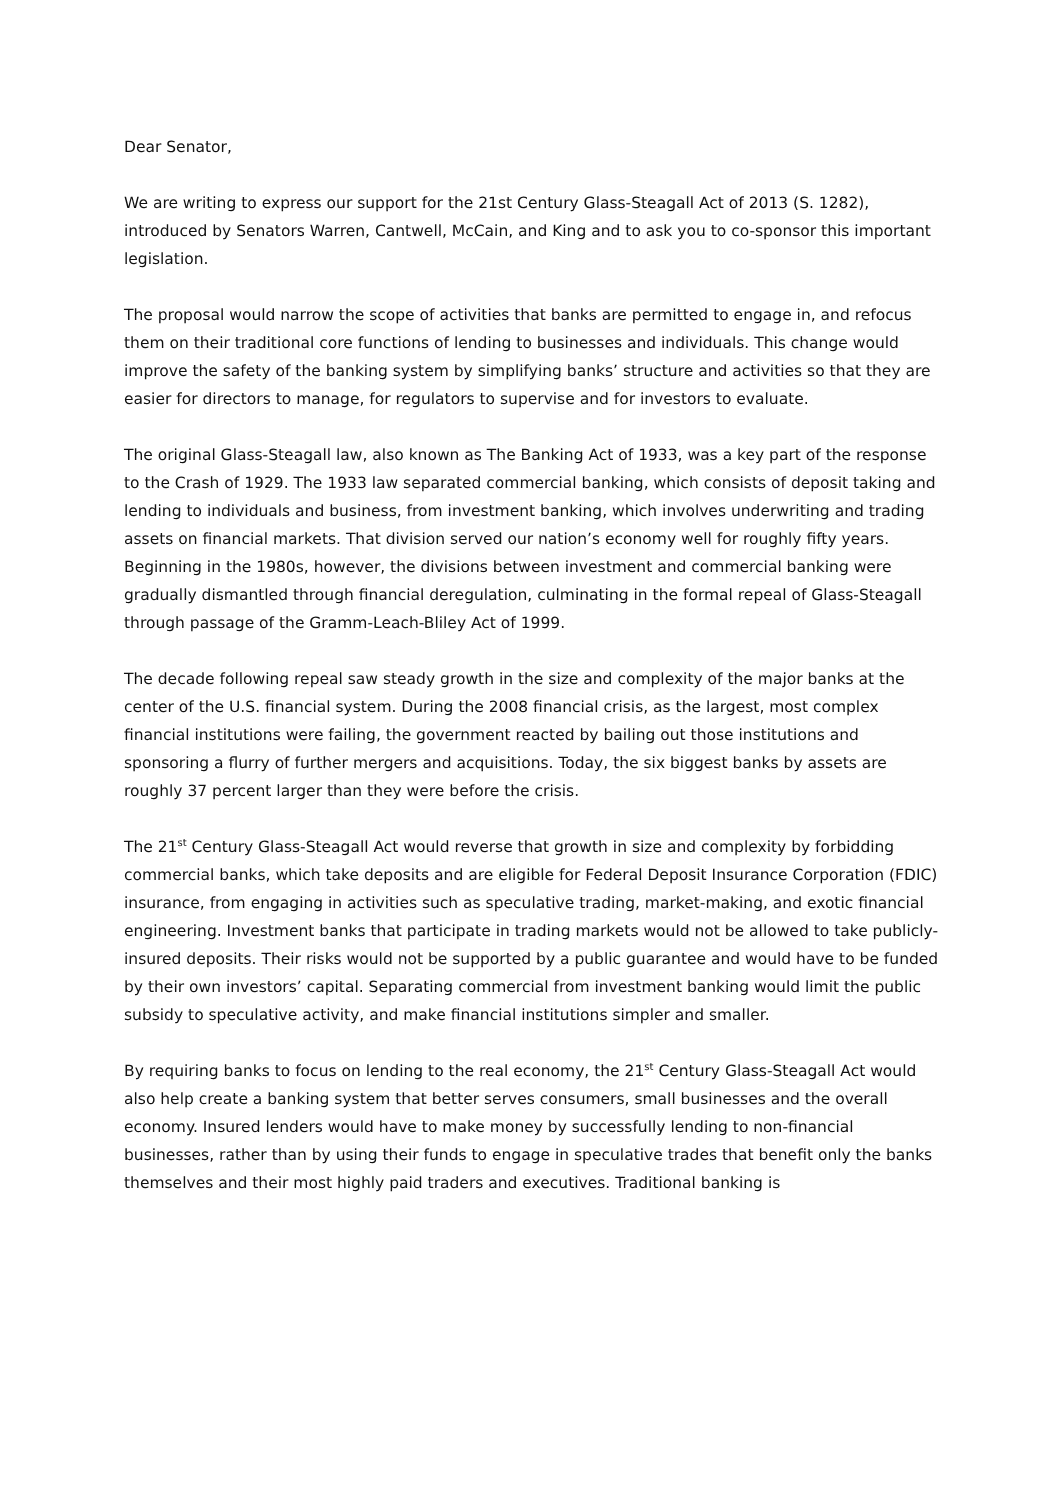Dear Senator,
We are writing to express our support for the 21st Century Glass-Steagall Act of 2013 (S. 1282), introduced by Senators Warren, Cantwell, McCain, and King and to ask you to co-sponsor this important legislation.
The proposal would narrow the scope of activities that banks are permitted to engage in, and refocus them on their traditional core functions of lending to businesses and individuals. This change would improve the safety of the banking system by simplifying banks’ structure and activities so that they are easier for directors to manage, for regulators to supervise and for investors to evaluate.
The original Glass-Steagall law, also known as The Banking Act of 1933, was a key part of the response to the Crash of 1929. The 1933 law separated commercial banking, which consists of deposit taking and lending to individuals and business, from investment banking, which involves underwriting and trading assets on financial markets. That division served our nation’s economy well for roughly fifty years. Beginning in the 1980s, however, the divisions between investment and commercial banking were gradually dismantled through financial deregulation, culminating in the formal repeal of Glass-Steagall through passage of the Gramm-Leach-Bliley Act of 1999.
The decade following repeal saw steady growth in the size and complexity of the major banks at the center of the U.S. financial system. During the 2008 financial crisis, as the largest, most complex financial institutions were failing, the government reacted by bailing out those institutions and sponsoring a flurry of further mergers and acquisitions. Today, the six biggest banks by assets are roughly 37 percent larger than they were before the crisis.
The 21<sup>st</sup> Century Glass-Steagall Act would reverse that growth in size and complexity by forbidding commercial banks, which take deposits and are eligible for Federal Deposit Insurance Corporation (FDIC) insurance, from engaging in activities such as speculative trading, market-making, and exotic financial engineering. Investment banks that participate in trading markets would not be allowed to take publicly-insured deposits. Their risks would not be supported by a public guarantee and would have to be funded by their own investors’ capital. Separating commercial from investment banking would limit the public subsidy to speculative activity, and make financial institutions simpler and smaller.
By requiring banks to focus on lending to the real economy, the 21<sup>st</sup> Century Glass-Steagall Act would also help create a banking system that better serves consumers, small businesses and the overall economy. Insured lenders would have to make money by successfully lending to non-financial businesses, rather than by using their funds to engage in speculative trades that benefit only the banks themselves and their most highly paid traders and executives. Traditional banking is